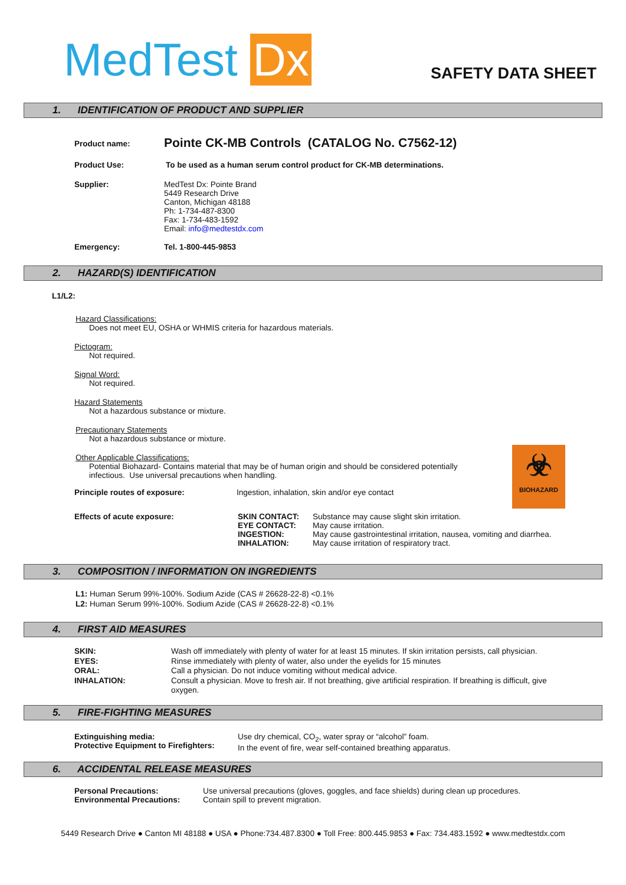MedTest Dx
SAFETY DATA SHEET
1. IDENTIFICATION OF PRODUCT AND SUPPLIER
Product name:
Pointe CK-MB Controls (CATALOG No. C7562-12)
Product Use: To be used as a human serum control product for CK-MB determinations.
Supplier: MedTest Dx: Pointe Brand
5449 Research Drive
Canton, Michigan 48188
Ph: 1-734-487-8300
Fax: 1-734-483-1592
Email: info@medtestdx.com
Emergency: Tel. 1-800-445-9853
2. HAZARD(S) IDENTIFICATION
L1/L2:
Hazard Classifications:
Does not meet EU, OSHA or WHMIS criteria for hazardous materials.
Pictogram:
Not required.
Signal Word:
Not required.
Hazard Statements
Not a hazardous substance or mixture.
Precautionary Statements
Not a hazardous substance or mixture.
Other Applicable Classifications:
Potential Biohazard- Contains material that may be of human origin and should be considered potentially
infectious. Use universal precautions when handling.
Principle routes of exposure: Ingestion, inhalation, skin and/or eye contact
☣
BIOHAZARD
Effects of acute exposure:
SKIN CONTACT:
EYE CONTACT:
INGESTION:
INHALATION:
Substance may cause slight skin irritation.
May cause irritation.
May cause gastrointestinal irritation, nausea, vomiting and diarrhea.
May cause irritation of respiratory tract.
3. COMPOSITION / INFORMATION ON INGREDIENTS
L1: Human Serum 99%-100%. Sodium Azide (CAS # 26628-22-8) <0.1%
L2: Human Serum 99%-100%. Sodium Azide (CAS # 26628-22-8) <0.1%
4. FIRST AID MEASURES
SKIN:
EYES:
ORAL:
INHALATION:
Wash off immediately with plenty of water for at least 15 minutes. If skin irritation persists, call physician.
Rinse immediately with plenty of water, also under the eyelids for 15 minutes
Call a physician. Do not induce vomiting without medical advice.
Consult a physician. Move to fresh air. If not breathing, give artificial respiration. If breathing is difficult, give oxygen.
5. FIRE-FIGHTING MEASURES
Extinguishing media:
Protective Equipment to Firefighters:
Use dry chemical, CO<sub>2</sub>, water spray or “alcohol” foam.
In the event of fire, wear self-contained breathing apparatus.
6. ACCIDENTAL RELEASE MEASURES
Personal Precautions:
Environmental Precautions:
Use universal precautions (gloves, goggles, and face shields) during clean up procedures.
Contain spill to prevent migration.
5449 Research Drive ● Canton MI 48188 ● USA ● Phone:734.487.8300 ● Toll Free: 800.445.9853 ● Fax: 734.483.1592 ● www.medtestdx.com